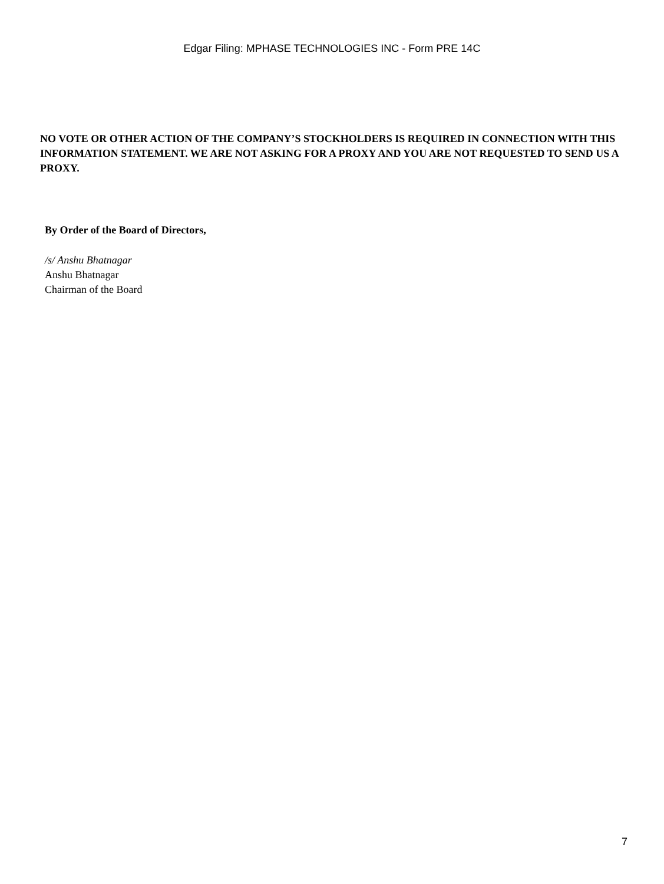Edgar Filing: MPHASE TECHNOLOGIES INC - Form PRE 14C
NO VOTE OR OTHER ACTION OF THE COMPANY’S STOCKHOLDERS IS REQUIRED IN CONNECTION WITH THIS INFORMATION STATEMENT. WE ARE NOT ASKING FOR A PROXY AND YOU ARE NOT REQUESTED TO SEND US A PROXY.
By Order of the Board of Directors,
/s/ Anshu Bhatnagar
Anshu Bhatnagar
Chairman of the Board
7